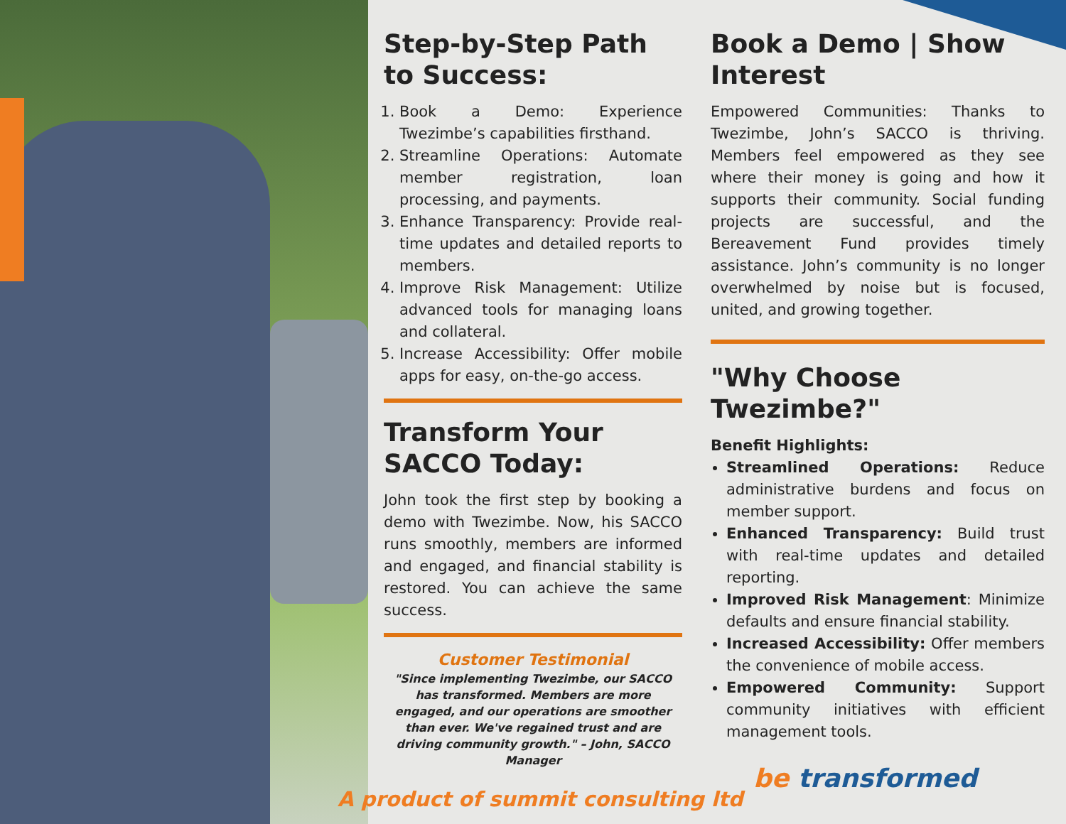Step-by-Step Path to Success:
1. Book a Demo: Experience Twezimbe’s capabilities firsthand.
2. Streamline Operations: Automate member registration, loan processing, and payments.
3. Enhance Transparency: Provide real-time updates and detailed reports to members.
4. Improve Risk Management: Utilize advanced tools for managing loans and collateral.
5. Increase Accessibility: Offer mobile apps for easy, on-the-go access.
Transform Your SACCO Today:
John took the first step by booking a demo with Twezimbe. Now, his SACCO runs smoothly, members are informed and engaged, and financial stability is restored. You can achieve the same success.
Customer Testimonial
"Since implementing Twezimbe, our SACCO has transformed. Members are more engaged, and our operations are smoother than ever. We've regained trust and are driving community growth." – John, SACCO Manager
Book a Demo | Show Interest
Empowered Communities: Thanks to Twezimbe, John’s SACCO is thriving. Members feel empowered as they see where their money is going and how it supports their community. Social funding projects are successful, and the Bereavement Fund provides timely assistance. John’s community is no longer overwhelmed by noise but is focused, united, and growing together.
"Why Choose Twezimbe?"
Benefit Highlights:
Streamlined Operations: Reduce administrative burdens and focus on member support.
Enhanced Transparency: Build trust with real-time updates and detailed reporting.
Improved Risk Management: Minimize defaults and ensure financial stability.
Increased Accessibility: Offer members the convenience of mobile access.
Empowered Community: Support community initiatives with efficient management tools.
be transformed
A product of summit consulting ltd